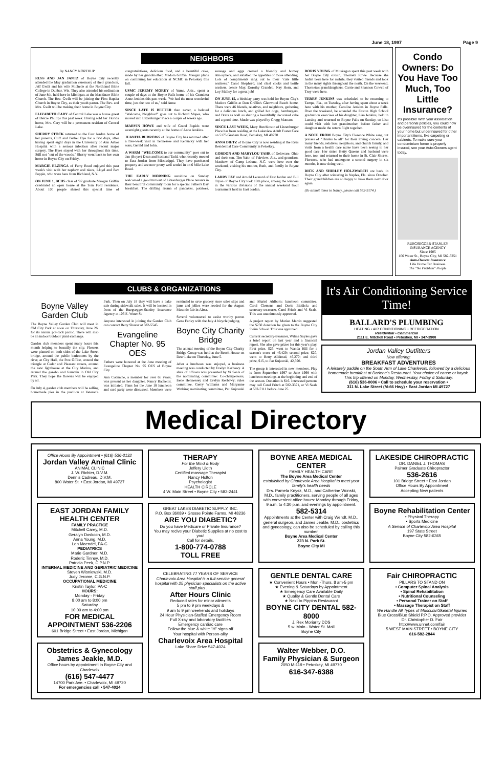June 18, 1997 Page 9
NEIGHBORS
By NANCY NORTHUP
RUSS AND JAN JANTZ of Boyne City recently attended the May graduation ceremony of their grandson, Jeff Gwilt and his wife Michelle at the Northland Bible College in Dunbar, Wis. They also attended his ordination of June 8th, held here in Michigan, at the Mackinaw Bible Church. The Rev. Gwilt will be joining the First Baptist Church in Boyne City, as their youth pastor. The Rev. and Mrs. Gwilt will be making their home in Boyne City.
ELIZABETH CARY of Central Lake was a house guest of Delcie Phillips this past week. Having sold her Florida home, Mrs. Cary will be a permanent resident of Central Lake.
SHERRY STOCK returned to the East Jordan home of her parents, Cliff and Bethel Bye for a few days, after having spent eight days in the University of Ann Arbor Hospital with a serious infection after recent major surgery. The Byes stayed with her throughout this time. Still not "out of the woods," Sherry went back to her own home in Boyne City on Friday.
MARGIE ELZINGA of Ferry Road enjoyed this past week's visit with her nephew and niece, Lloyd and Bev Peppin, who were here from Richland, N.Y.
ON JUNE 1, BCHS class of '97 graduate Meagan Griffin celebrated an open house at the Tom Ford residence. About 100 people shared this special time of congratulations, delicious food, and a beautiful cake, made by her grandmother, Madora Griffin. Meagan plans on continuing her education at NCMC in Petoskey this fall.
USMC JEREMY MOREY of Yuma, Ariz., spent a couple of days at the Boyne Falls home of his Grandma Anne Jenkins this past week. "We had the most wonderful time, just the two of us," said Anne.
SINCE LATE IS BETTER than never, a belated "Welcome, Neighbor!" goes out to Richard Mapes, who moved into Litzenburger Place a couple of weeks ago.
MARVIN HOWE and wife of Grand Rapids were overnight guests recently at the home of Anne Jenkins.
JUANITA BURROWS of Boyne City has returned after a five-week visit in Tennessee and Kentucky with her sons, Gerald and John.
A WARM "WELCOME to our community" goes out to Jan (Boyer) Dean and husband Tadd, who recently moved to East Jordan from Mississippi. They have purchased property and are now pretty well settled in on 6 Mile Lake Road.
THE EARLY MORNING sunshine on Sunday welcomed a good turnout of Litzenburger Place tenants in their beautiful community room for a special Father's Day breakfast. The drifting aroma of pancakes, potatoes, sausage and eggs created a friendly and homey atmosphere, and satisfied the appetites of those attending. Lots of compliments rang out to their "cute little waitress," Carol Shepherd, and chief cooks and bottle washers, Jessie May, Dorothy Crandell, Nay Horn, and Loy Malloy for a great job!
ON JUNE 15, a birthday party was held for Boyne City's Madora Griffin at Don Griffin's Glenwood Beach home. There were 46 friends, relatives, and neighbors, gathering for a delicious lunch, and grilled hot dogs, hamburgers, and Brats as well as sharing a beautifully decorated cake and a good time. Music was played by Gregg Mattson.
SINCE LAST WEEK, Mary Hutchinson of Litzenburger Place has been residing at the Lakeview Adult Foster Care on 5175 Graham Road, Petoskey, MI 49770
ANNA DIETZ of Boyne City is now residing at the Reus Residential Care Community in Petoskey.
GORDON AND MARYLOU YAHR of Delaware, Ohio and their son, Tim Yahr, of Fairview, Ala., and grandson, Matthew, of Camp LeJune, N.C. were here over the weekend, visiting his mother, Ruth, and family in Boyne City.
LARRY FAY and Arnold Leonard of East Jordan and Bill Tryon of Boyne City took 10th place, among the winners in the various divisions of the annual weekend trout tournament held in East Jordan.
DORIS YOUNG of Muskegon spent this past week with her Boyne City cousin, Thorneta Rowe. Because she hadn't been here for awhile, they visited friends and took in the many sights throughout the north. On the weekend, Thorneta's granddaughters, Carrie and Shannon Cowell of Troy were here.
TERRY JENKINS was scheduled to be returning to Tampa, Fla., on Tuesday, after having spent about a week here with his mother, Caroline Jenkins in Boyne Falls. Over the weekend, he attended the Easton High School graduation exercises of his daughter, Lisa Jenkins, held in Lansing and returned to Boyne Falls on Sunday, so Lisa could visit with her grandmother, before father and daughter made the return flight together.
A NOTE FROM Boyne City's Florence White sang out praises of "Thanks to all" for their loving concern. Her many friends, relatives, neighbors, and church family, and visits from a health care nurse have been seeing to her good care. Her sister, Betty Queens and husband were here, too, and returned to their home in St. Clair Shores. Florence, who had undergone a second surgery in six months, is now doing well.
DICK AND SHIRLEY HOLZWARTH are back in Boyne City after wintering in Naples, Fla. since October. Their grandchildren are so happy to have them next door again.
(To submit items to Nancy, please call 582-9174.)
Condo Owners: Do You Have Too Much, Too Little Insurance?
It's possible! With your association and personal policies, you could now be overinsured for the contents of your home but underinsured for other important items, like carpeting or cabinets. To make sure your condominium home is properly insured, see your Auto-Owners agent today.
RUEGSEGGER-STANLEY
INSURANCE AGENCY
Since 1905
106 Water St., Boyne City, MI 582-6251
Auto-Owners Insurance
Life Home Car Business
The "No Problem" People
CLUBS & ORGANIZATIONS
Boyne Valley Garden Club
The Boyne Valley Garden Club will meet in Old City Park at noon on Thursday, June 26, for its annual pot-luck picnic. There will also be an indoor/outdoor plant exchange.
Garden club members spent many hours this month helping to beautify the city. Flowers were planted on both sides of the Lake Street bridge, around the public bathrooms by the river, at City Hall, the Post Office, around the triangle at Cedar and Pleasant streets, around the new lighthouse at the City Marina, and around the gazebo and fountain in Old City Park. They hope the flowers will be enjoyed by all.
On July 4, garden club members will be selling homemade pies in the pavilion at Veteran's Park. Then on July 18 they will have a bake sale during sidewalk sales. It will be located in front of the Ruegsegger-Stanley Insurance Agency at 106 E. Water St.
Anyone interested in joining the Garden Club can contact Betty Shaver at 582-5545.
Evangeline Chapter No. 95 OES
Fathers were honored at the June meeting of Evangeline Chapter No. 95 OES of Boyne City.
Ann Cotanche, a member for over 65 years, was present as her daughter, Nancy Bachelor, was initiated. Plans for the June 18 luncheon and card party were discussed. Members were reminded to save grocery store sales slips and jams and jellies were needed for the August Masonic fair in Alma.
Several volunteered to assist worthy patron Gene Farley with the July 4 bicycle judging.
Boyne City Charity Bridge
The annual meeting of the Boyne City Charity Bridge Group was held at the Beach House on Deer Lake on Thursday, June 5.
After a luncheon was enjoyed, a business meeting was conducted by Evelyn Kerbawy. A slate of officers was presented by Vi Seals of the nominating committee: Co-chairpersons, Irene Hennessey and Evelyn Kerbawy; rules committee, Gerry Williams and Maryanne Watkins; nominating committee, Pat Kujawski and Muriel Ahlborn; luncheon committee, Carol Clemens and Doris Biddick; and secretary-treasurer, Carol Fritch and Vi Seals. This was unanimously approved.
A project report by Marian Martin suggested the $250 donation be given to the Boyne City Swim School. This was approved.
Current secretary-treasurer, Wilma Sayles gave a brief report on last year and a financial report. She also gave prizes for this year's play. First prize, $25, went to Wanda Hill for a season's score of 46,420; second prize, $20, went to Betty Alldread, 46,270; and third prize, $15, to Pat Kujawski, 42,390.
The group is interested in new members. Play is from September 1997 to June 1998 with luncheon meetings at the beginning and end of the season. Donation is $16. Interested persons may call Carol Fritch at 582-3371, or Vi Seals at 582-7111 before June 25.
It's Air Conditioning Service Time!
BALLARD'S PLUMBING
HEATING • AIR CONDITIONING • REFRIGERATION
Residential • Commercial
2111 E. Mitchell Road • Petoskey, MI • 347-3900
Jordan Valley Outfitters
Now offering:
BREAKFAST ADVENTURES
A leisurely paddle on the South Arm of Lake Charlevoix, followed by a delicious homemade breakfast at Darlene's Restaurant. Your choice of canoe or kayak. This trip offered on Monday, Wednesday, Friday & Saturday.
(616) 536-0006 • Call to schedule your reservation •
311 N. Lake Street (M-66 Hwy) • East Jordan MI 49727
Medical Directory
Office Hours By Appointment • (616) 536-3132
Jordan Valley Animal Clinic
ANIMAL CLINIC
J. W. Richter, D.V.M.
Dennis Cadreau, D.V.M.
800 Water St. • East Jordan, MI 49727
THERAPY
For the Mind & Body
Jeffery Uloth
Certified massage Therapist
Nancy Holton
Psychologist
HEALTH CIRCLE
4 W. Main Street • Boyne City • 582-2441
BOYNE AREA MEDICAL CENTER
FAMILY HEALTH CARE
The Boyne Area Medical Center
established by Charlevoix Area Hospital to meet your family's health needs
Drs. Pamela Knysz, M.D., and Catherine Wonski, M.D., family practitioners, serving people of all ages with convenient office hours: Monday through Friday, 9 a.m. to 4:30 p.m. and evenings by appointment.
582-5314
Appointments at the Center with Craig Wendt, M.D., general surgeon, and James Jeakle, M.D., obstetrics and gynecology, can also be scheduled by calling this number.
Boyne Area Medical Center
223 N. Park St.
Boyne City MI
LAKESIDE CHIROPRACTIC
DR. DANIEL J. THOMAS
Palmer Graduate Chiropractor
536-2616
101 Bridge Street • East Jordan
Office Hours By Appointment
Accepting New patients
EAST JORDAN FAMILY HEALTH CENTER
FAMILY PRACTICE
Mitchell Carey, M.D.
Geralyn Doskoch, M.D.
Anna Young, M.D.
Len Maendel, PA-C
PEDIATRICS
Marie Gardner, M.D.
Roderic Tinney, M.D.
Patricia Peek, C.P.N.P.
INTERNAL MEDICINE AND GERIATRIC MEDICINE
Steven Wisniewski, M.D.
Judy Jerome, C.G.N.P.
OCCUPATIONAL MEDICINE
Kristin Taylor, PA-C
HOURS:
Monday - Friday
8:00 am to 8:00 pm
Saturday
10:00 am to 4:00 pm
FOR MEDICAL APPOINTMENT 536-2206
601 Bridge Street • East Jordan, Michigan
GREAT LAKES DIABETIC SUPPLY, INC.
P.O. Box 36089 • Grosse Pointe Farms, MI 48236
ARE YOU DIABETIC?
Do you have Medicare or Private Insurance?
You may recive your Diabetic Supplies at no cost to you!
Call for details.
1-800-774-0788
TOLL FREE
Boyne Rehabilitation Center
• Physical Therapy
• Sports Medicine
A Service of Charlevoix Area Hospital
197 State Street
Boyne City 582-6365
CELEBRATING 77 YEARS OF SERVICE
Charlevoix Area Hospital is a full-service general hospital with 25 physician specialists on the active staff plus . . .
After Hours Clinic
Reduced rates for minor ailments
5 pm to 9 pm weekdays &
9 am to 9 pm weekends and holidays
24 Hour Physician-Staffed Emergency Room
Full X-ray and laboratory facilities
Emergency cardiac care
Follow the blue & white "H" signs off
Your hospital with Person-ality
Charlevoix Area Hospital
Lake Shore Drive 547-4024
GENTLE DENTAL CARE
★ Convenient Hours • Mon.-Thurs. 8 am-5 pm
★ Evening & Saturdays by Appointment
★ Emergency Care Available Daily
★ Quality & Gentle Dental Care
★ Next to Pippins Restaurant
BOYNE CITY DENTAL 582-8000
J. Rex Moriarity DDS
5 w. Main - Water St. Mall
Boyne City
Fair CHIROPRACTIC
PILLARS TO STAND ON
• Computer Spinal Analysis
• Spinal Rehabilitation
• Nutritional Counseling
• Personal Trainer on Staff
• Massage Therapist on Staff
We Handle All Types of Muscular/Skeletal Injuries
Blue Cross/Blue Shield P.P.O. Approved provider
Dr. Christopher D. Fair
http://www.unnet.com/fair
5 WEST MAIN STREET • BOYNE CITY
616-582-2844
Obstetrics & Gynecology
James Jeakle, M.D.
Office hours by appointment in Boyne City and Charlevoix
(616) 547-4477
14700 Park Ave. • Charlevoix, MI 49720
For emergencies call • 547-4024
Walter Webber, D.O.
Family Physician & Surgeon
2050 M-119 • Petoskey, MI 49770
616-347-6388